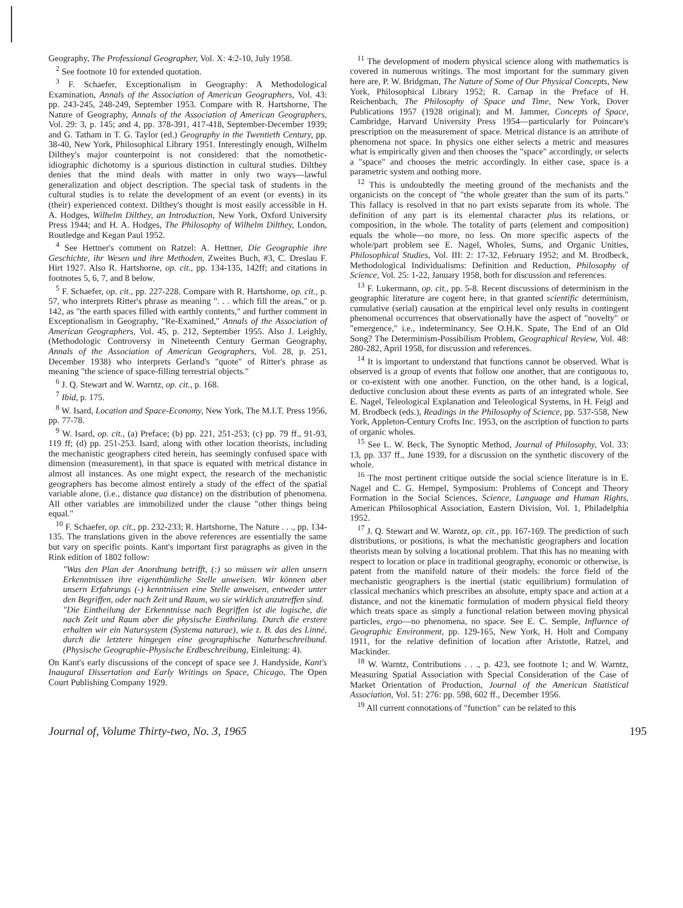Geography, The Professional Geographer, Vol. X: 4:2-10, July 1958.
<sup>2</sup> See footnote 10 for extended quotation.
<sup>3</sup> F. Schaefer, Exceptionalism in Geography: A Methodological Examination, Annals of the Association of American Geographers, Vol. 43: pp. 243-245, 248-249, September 1953. Compare with R. Hartshorne, The Nature of Geography, Annals of the Association of American Geographers, Vol. 29: 3, p. 145; and 4, pp. 378-391, 417-418, September-December 1939; and G. Tatham in T. G. Taylor (ed.) Geography in the Twentieth Century, pp. 38-40, New York, Philosophical Library 1951. Interestingly enough, Wilhelm Dilthey's major counterpoint is not considered: that the nomothetic-idiographic dichotomy is a spurious distinction in cultural studies. Dilthey denies that the mind deals with matter in only two ways—lawful generalization and object description. The special task of students in the cultural studies is to relate the development of an event (or events) in its (their) experienced context. Dilthey's thought is most easily accessible in H. A. Hodges, Wilhelm Dilthey, an Introduction, New York, Oxford University Press 1944; and H. A. Hodges, The Philosophy of Wilhelm Dilthey, London, Routledge and Kegan Paul 1952.
<sup>4</sup> See Hettner's comment on Ratzel: A. Hettner, Die Geographie ihre Geschichte, ihr Wesen und ihre Methoden, Zweites Buch, #3, C. Dreslau F. Hirt 1927. Also R. Hartshorne, op. cit., pp. 134-135, 142ff; and citations in footnotes 5, 6, 7, and 8 below.
<sup>5</sup> F. Schaefer, op. cit., pp. 227-228. Compare with R. Hartshorne, op. cit., p. 57, who interprets Ritter's phrase as meaning ". . . which fill the areas," or p. 142, as "the earth spaces filled with earthly contents," and further comment in Exceptionalism in Geography, "Re-Examined," Annals of the Association of American Geographers, Vol. 45, p. 212, September 1955. Also J. Leighly, (Methodologic Controversy in Nineteenth Century German Geography, Annals of the Association of American Geographers, Vol. 28, p. 251, December 1938) who interprets Gerland's "quote" of Ritter's phrase as meaning "the science of space-filling terrestrial objects."
<sup>6</sup> J. Q. Stewart and W. Warntz, op. cit., p. 168.
<sup>7</sup> Ibid, p. 175.
<sup>8</sup> W. Isard, Location and Space-Economy, New York, The M.I.T. Press 1956, pp. 77-78.
<sup>9</sup> W. Isard, op. cit., (a) Preface; (b) pp. 221, 251-253; (c) pp. 79 ff., 91-93, 119 ff; (d) pp. 251-253. Isard, along with other location theorists, including the mechanistic geographers cited herein, has seemingly confused space with dimension (measurement), in that space is equated with metrical distance in almost all instances. As one might expect, the research of the mechanistic geographers has become almost entirely a study of the effect of the spatial variable alone, (i.e., distance qua distance) on the distribution of phenomena. All other variables are immobilized under the clause "other things being equal."
<sup>10</sup> F. Schaefer, op. cit., pp. 232-233; R. Hartshorne, The Nature . . ., pp. 134-135. The translations given in the above references are essentially the same but vary on specific points. Kant's important first paragraphs as given in the Rink edition of 1802 follow:
"Was den Plan der Anordnung betrifft, (:) so müssen wir allen unsern Erkenntnissen ihre eigenthümliche Stelle anweisen. Wir können aber unsern Erfahrungs (-) kenntnissen eine Stelle anweisen, entweder unter den Begriffen, oder nach Zeit und Raum, wo sie wirklich anzutreffen sind.
"Die Eintheilung der Erkenntnisse nach Begriffen ist die logische, die nach Zeit und Raum aber die physische Eintheilung. Durch die erstere erhalten wir ein Natursystem (Systema naturae), wie z. B. das des Linné, durch die letztere hingegen eine geographische Naturbeschreibund. (Physische Geographie-Physische Erdbeschreibung, Einleitung: 4).
On Kant's early discussions of the concept of space see J. Handyside, Kant's Inaugural Dissertation and Early Writings on Space, Chicago, The Open Court Publishing Company 1929.
<sup>11</sup> The development of modern physical science along with mathematics is covered in numerous writings. The most important for the summary given here are, P. W. Bridgman, The Nature of Some of Our Physical Concepts, New York, Philosophical Library 1952; R. Carnap in the Preface of H. Reichenbach, The Philosophy of Space and Time, New York, Dover Publications 1957 (1928 original); and M. Jammer, Concepts of Space, Cambridge, Harvard University Press 1954—particularly for Poincare's prescription on the measurement of space. Metrical distance is an attribute of phenomena not space. In physics one either selects a metric and measures what is empirically given and then chooses the "space" accordingly, or selects a "space" and chooses the metric accordingly. In either case, space is a parametric system and nothing more.
<sup>12</sup> This is undoubtedly the meeting ground of the mechanists and the organicists on the concept of "the whole greater than the sum of its parts." This fallacy is resolved in that no part exists separate from its whole. The definition of any part is its elemental character plus its relations, or composition, in the whole. The totality of parts (element and composition) equals the whole—no more, no less. On more specific aspects of the whole/part problem see E. Nagel, Wholes, Sums, and Organic Unities, Philosophical Studies, Vol. III: 2: 17-32, February 1952; and M. Brodbeck, Methodological Individualisms: Definition and Reduction, Philosophy of Science, Vol. 25: 1-22, January 1958, both for discussion and references.
<sup>13</sup> F. Lukermann, op. cit., pp. 5-8. Recent discussions of determinism in the geographic literature are cogent here, in that granted scientific determinism, cumulative (serial) causation at the empirical level only results in contingent phenomenal occurrences that observationally have the aspect of "novelty" or "emergence," i.e., indeterminancy. See O.H.K. Spate, The End of an Old Song? The Determinism-Possibilism Problem, Geographical Review, Vol. 48: 280-282, April 1958, for discussion and references.
<sup>14</sup> It is important to understand that functions cannot be observed. What is observed is a group of events that follow one another, that are contiguous to, or co-existent with one another. Function, on the other hand, is a logical, deductive conclusion about these events as parts of an integrated whole. See E. Nagel, Teleological Explanation and Teleological Systems, in H. Feigl and M. Brodbeck (eds.), Readings in the Philosophy of Science, pp. 537-558, New York, Appleton-Century Crofts Inc. 1953, on the ascription of function to parts of organic wholes.
<sup>15</sup> See L. W. Beck, The Synoptic Method, Journal of Philosophy, Vol. 33: 13, pp. 337 ff., June 1939, for a discussion on the synthetic discovery of the whole.
<sup>16</sup> The most pertinent critique outside the social science literature is in E. Nagel and C. G. Hempel, Symposium: Problems of Concept and Theory Formation in the Social Sciences, Science, Language and Human Rights, American Philosophical Association, Eastern Division, Vol. 1, Philadelphia 1952.
<sup>17</sup> J. Q. Stewart and W. Warntz, op. cit., pp. 167-169. The prediction of such distributions, or positions, is what the mechanistic geographers and location theorists mean by solving a locational problem. That this has no meaning with respect to location or place in traditional geography, economic or otherwise, is patent from the manifold nature of their models: the force field of the mechanistic geographers is the inertial (static equilibrium) formulation of classical mechanics which prescribes an absolute, empty space and action at a distance, and not the kinematic formulation of modern physical field theory which treats space as simply a functional relation between moving physical particles, ergo—no phenomena, no space. See E. C. Semple, Influence of Geographic Environment, pp. 129-165, New York, H. Holt and Company 1911, for the relative definition of location after Aristotle, Ratzel, and Mackinder.
<sup>18</sup> W. Warntz, Contributions . . ., p. 423, see footnote 1; and W. Warntz, Measuring Spatial Association with Special Consideration of the Case of Market Orientation of Production, Journal of the American Statistical Association, Vol. 51: 276: pp. 598, 602 ff., December 1956.
<sup>19</sup> All current connotations of "function" can be related to this
Journal of, Volume Thirty-two, No. 3, 1965 195